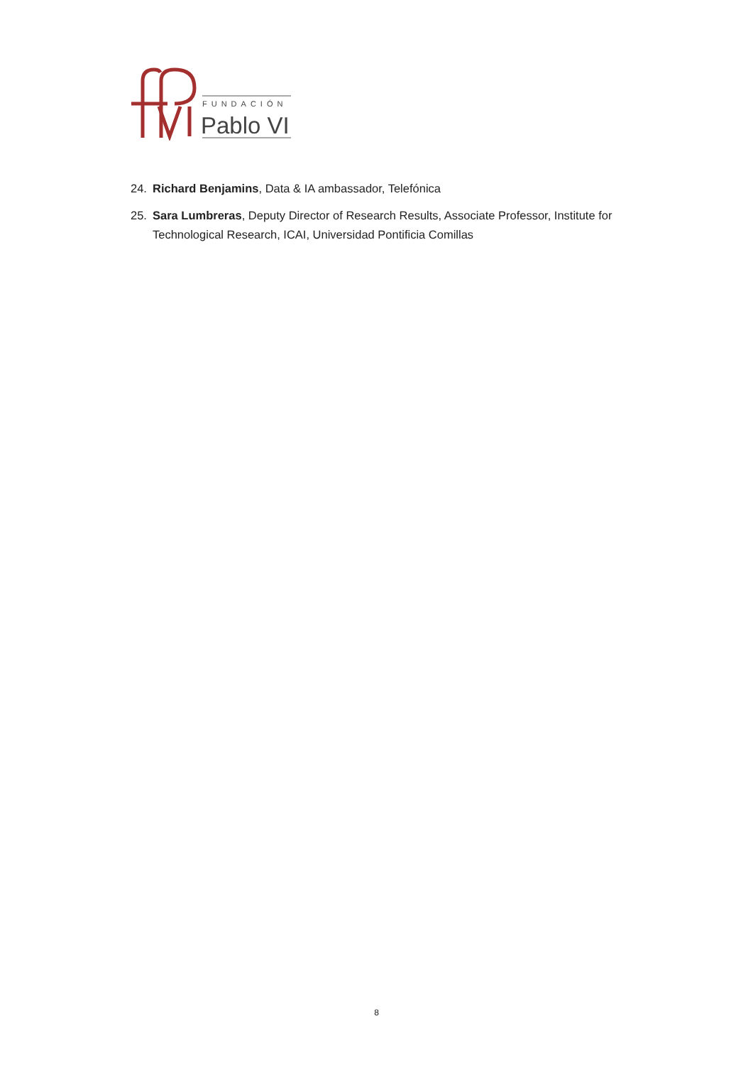FUNDACIÓN
Pablo VI
24. Richard Benjamins, Data & IA ambassador, Telefónica
25. Sara Lumbreras, Deputy Director of Research Results, Associate Professor, Institute for Technological Research, ICAI, Universidad Pontificia Comillas
8